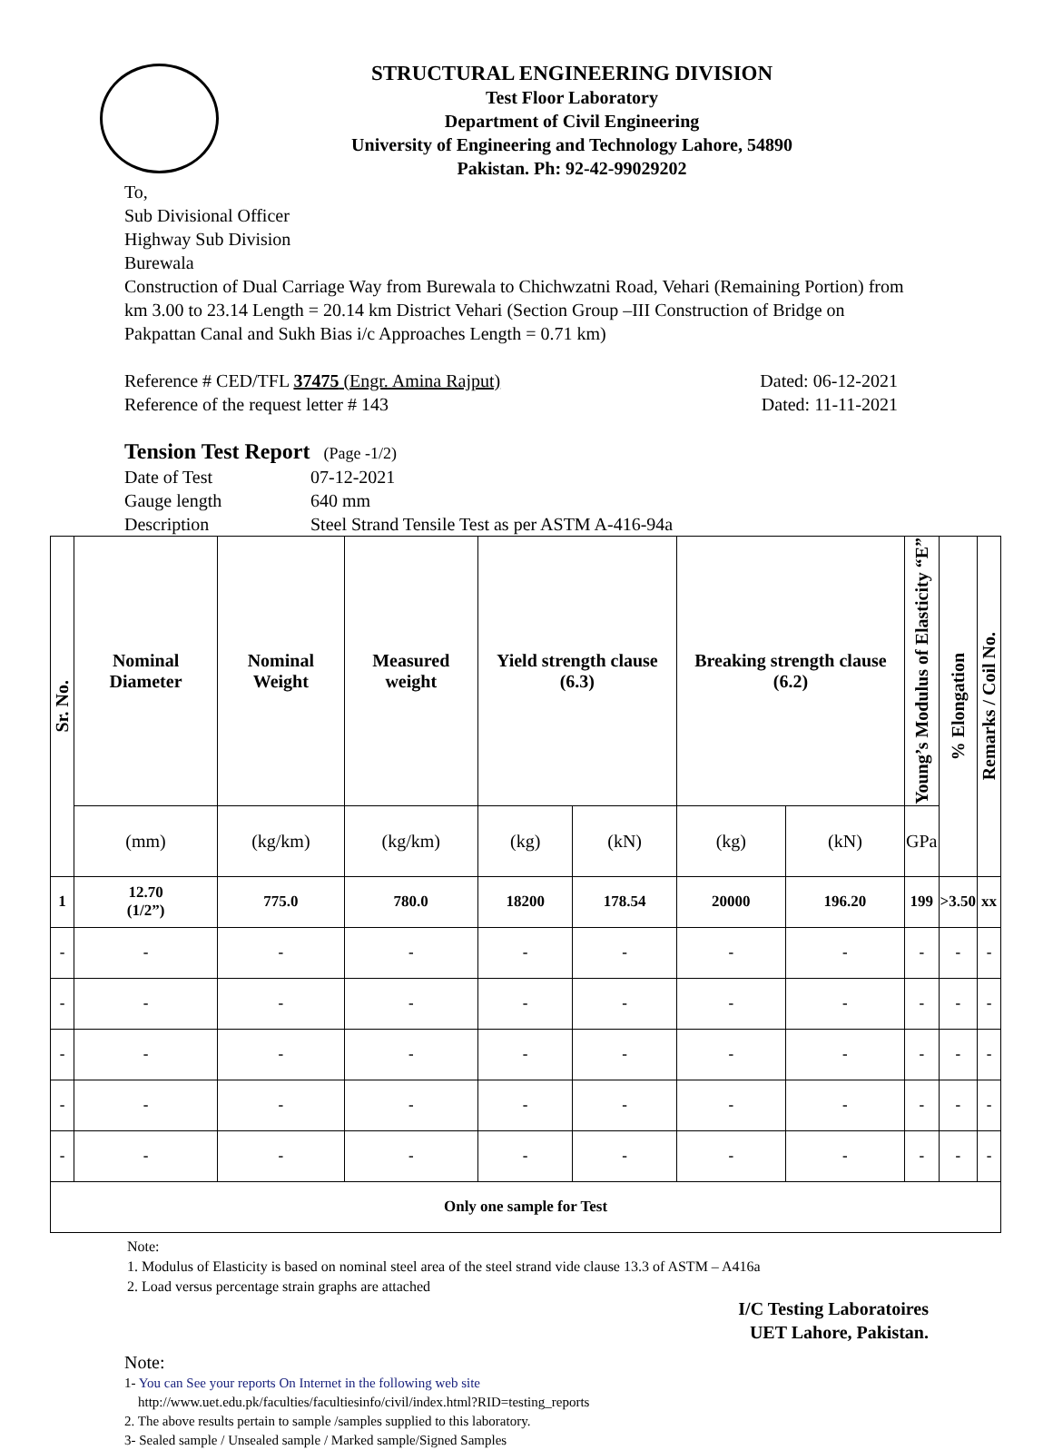STRUCTURAL ENGINEERING DIVISION
Test Floor Laboratory
Department of Civil Engineering
University of Engineering and Technology Lahore, 54890
Pakistan. Ph: 92-42-99029202
To,
Sub Divisional Officer
Highway Sub Division
Burewala
Construction of Dual Carriage Way from Burewala to Chichwzatni Road, Vehari (Remaining Portion) from km 3.00 to 23.14 Length = 20.14 km District Vehari (Section Group –III Construction of Bridge on Pakpattan Canal and Sukh Bias i/c Approaches Length = 0.71 km)
Reference # CED/TFL 37475 (Engr. Amina Rajput) Dated: 06-12-2021
Reference of the request letter # 143 Dated: 11-11-2021
Tension Test Report (Page -1/2)
Date of Test 07-12-2021 Gauge length 640 mm Description Steel Strand Tensile Test as per ASTM A-416-94a
| Sr. No. | Nominal Diameter | Nominal Weight | Measured weight | Yield strength clause (6.3) | | Breaking strength clause (6.2) | | Young’s Modulus of Elasticity “E” | % Elongation | Remarks / Coil No. |
| --- | --- | --- | --- | --- | --- | --- | --- | --- | --- | --- |
| | (mm) | (kg/km) | (kg/km) | (kg) | (kN) | (kg) | (kN) | GPa | | |
| 1 | 12.70 (1/2”) | 775.0 | 780.0 | 18200 | 178.54 | 20000 | 196.20 | 199 | >3.50 | xx |
| - | - | - | - | - | - | - | - | - | - | - |
| - | - | - | - | - | - | - | - | - | - | - |
| - | - | - | - | - | - | - | - | - | - | - |
| - | - | - | - | - | - | - | - | - | - | - |
| - | - | - | - | - | - | - | - | - | - | - |
| Only one sample for Test | | | | | | | | | | |
Note:
1. Modulus of Elasticity is based on nominal steel area of the steel strand vide clause 13.3 of ASTM – A416a
2. Load versus percentage strain graphs are attached
I/C Testing Laboratoires
UET Lahore, Pakistan.
Note:
1- You can See your reports On Internet in the following web site
http://www.uet.edu.pk/faculties/facultiesinfo/civil/index.html?RID=testing_reports
2. The above results pertain to sample /samples supplied to this laboratory.
3- Sealed sample / Unsealed sample / Marked sample/Signed Samples